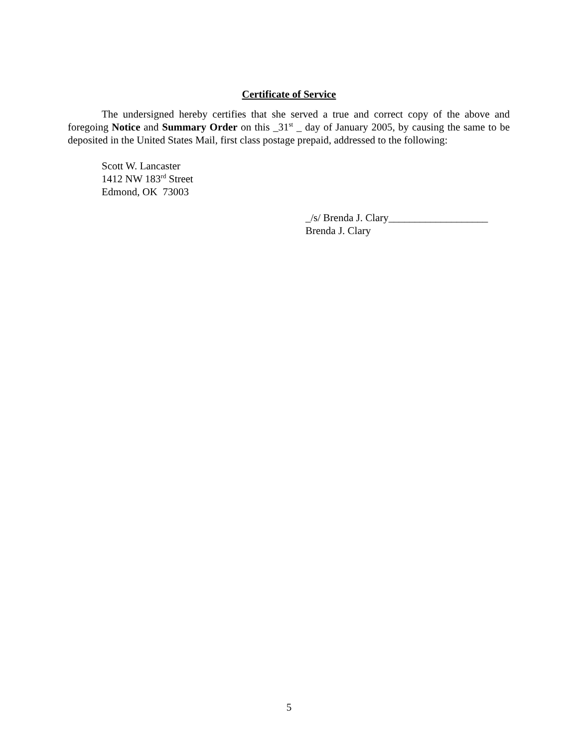Certificate of Service
The undersigned hereby certifies that she served a true and correct copy of the above and foregoing Notice and Summary Order on this _31<sup>st</sup> _ day of January 2005, by causing the same to be deposited in the United States Mail, first class postage prepaid, addressed to the following:
Scott W. Lancaster
1412 NW 183<sup>rd</sup> Street
Edmond, OK 73003
_/s/ Brenda J. Clary___________________
Brenda J. Clary
5